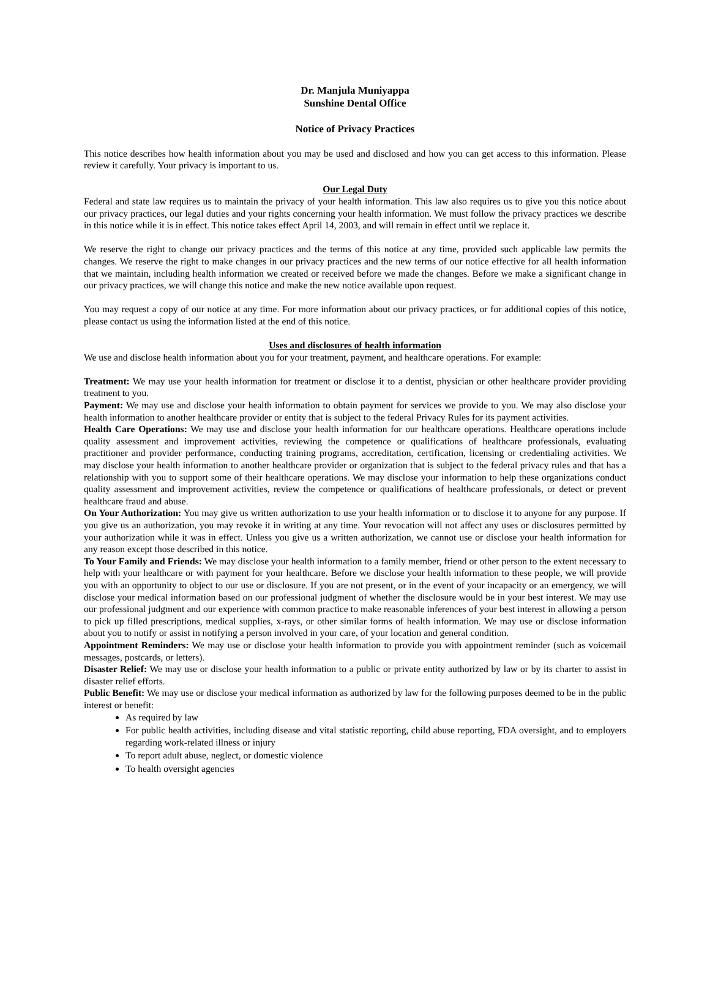Dr. Manjula Muniyappa
Sunshine Dental Office
Notice of Privacy Practices
This notice describes how health information about you may be used and disclosed and how you can get access to this information. Please review it carefully. Your privacy is important to us.
Our Legal Duty
Federal and state law requires us to maintain the privacy of your health information. This law also requires us to give you this notice about our privacy practices, our legal duties and your rights concerning your health information. We must follow the privacy practices we describe in this notice while it is in effect. This notice takes effect April 14, 2003, and will remain in effect until we replace it.
We reserve the right to change our privacy practices and the terms of this notice at any time, provided such applicable law permits the changes. We reserve the right to make changes in our privacy practices and the new terms of our notice effective for all health information that we maintain, including health information we created or received before we made the changes. Before we make a significant change in our privacy practices, we will change this notice and make the new notice available upon request.
You may request a copy of our notice at any time. For more information about our privacy practices, or for additional copies of this notice, please contact us using the information listed at the end of this notice.
Uses and disclosures of health information
We use and disclose health information about you for your treatment, payment, and healthcare operations. For example:
Treatment: We may use your health information for treatment or disclose it to a dentist, physician or other healthcare provider providing treatment to you.
Payment: We may use and disclose your health information to obtain payment for services we provide to you. We may also disclose your health information to another healthcare provider or entity that is subject to the federal Privacy Rules for its payment activities.
Health Care Operations: We may use and disclose your health information for our healthcare operations. Healthcare operations include quality assessment and improvement activities, reviewing the competence or qualifications of healthcare professionals, evaluating practitioner and provider performance, conducting training programs, accreditation, certification, licensing or credentialing activities. We may disclose your health information to another healthcare provider or organization that is subject to the federal privacy rules and that has a relationship with you to support some of their healthcare operations. We may disclose your information to help these organizations conduct quality assessment and improvement activities, review the competence or qualifications of healthcare professionals, or detect or prevent healthcare fraud and abuse.
On Your Authorization: You may give us written authorization to use your health information or to disclose it to anyone for any purpose. If you give us an authorization, you may revoke it in writing at any time. Your revocation will not affect any uses or disclosures permitted by your authorization while it was in effect. Unless you give us a written authorization, we cannot use or disclose your health information for any reason except those described in this notice.
To Your Family and Friends: We may disclose your health information to a family member, friend or other person to the extent necessary to help with your healthcare or with payment for your healthcare. Before we disclose your health information to these people, we will provide you with an opportunity to object to our use or disclosure. If you are not present, or in the event of your incapacity or an emergency, we will disclose your medical information based on our professional judgment of whether the disclosure would be in your best interest. We may use our professional judgment and our experience with common practice to make reasonable inferences of your best interest in allowing a person to pick up filled prescriptions, medical supplies, x-rays, or other similar forms of health information. We may use or disclose information about you to notify or assist in notifying a person involved in your care, of your location and general condition.
Appointment Reminders: We may use or disclose your health information to provide you with appointment reminder (such as voicemail messages, postcards, or letters).
Disaster Relief: We may use or disclose your health information to a public or private entity authorized by law or by its charter to assist in disaster relief efforts.
Public Benefit: We may use or disclose your medical information as authorized by law for the following purposes deemed to be in the public interest or benefit:
As required by law
For public health activities, including disease and vital statistic reporting, child abuse reporting, FDA oversight, and to employers regarding work-related illness or injury
To report adult abuse, neglect, or domestic violence
To health oversight agencies